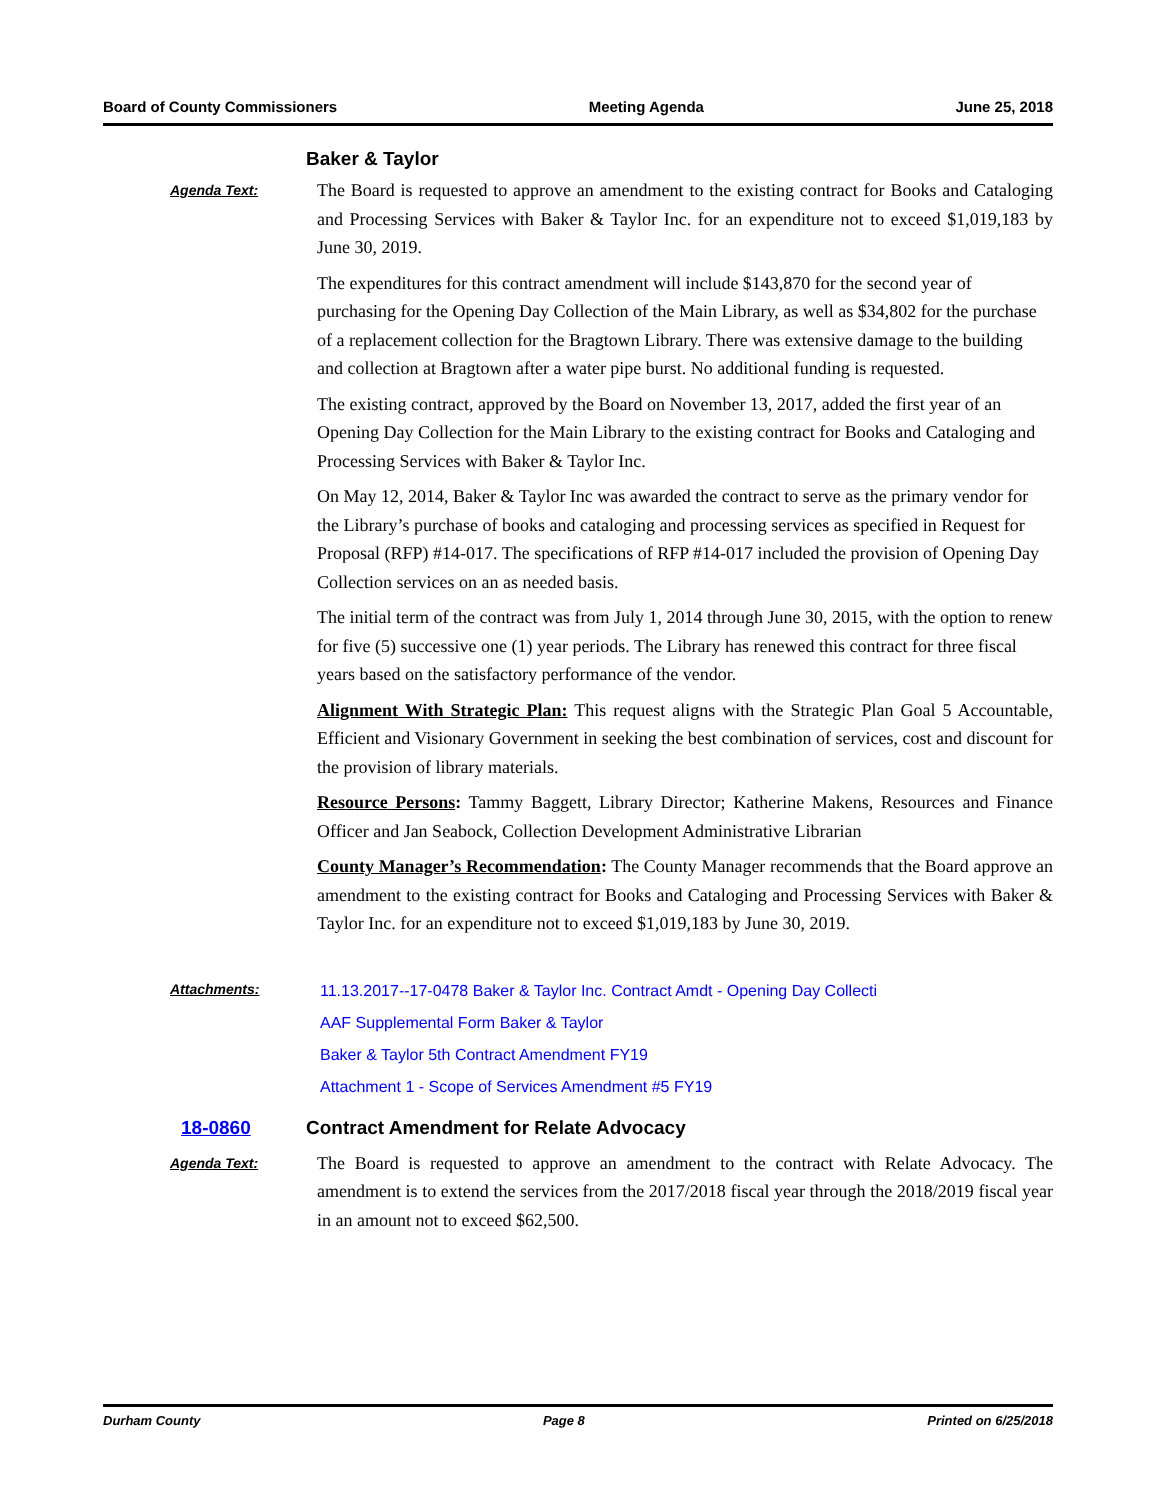Board of County Commissioners Meeting Agenda June 25, 2018
Baker & Taylor
Agenda Text:
The Board is requested to approve an amendment to the existing contract for Books and Cataloging and Processing Services with Baker & Taylor Inc. for an expenditure not to exceed $1,019,183 by June 30, 2019.
The expenditures for this contract amendment will include $143,870 for the second year of purchasing for the Opening Day Collection of the Main Library, as well as $34,802 for the purchase of a replacement collection for the Bragtown Library. There was extensive damage to the building and collection at Bragtown after a water pipe burst. No additional funding is requested.
The existing contract, approved by the Board on November 13, 2017, added the first year of an Opening Day Collection for the Main Library to the existing contract for Books and Cataloging and Processing Services with Baker & Taylor Inc.
On May 12, 2014, Baker & Taylor Inc was awarded the contract to serve as the primary vendor for the Library’s purchase of books and cataloging and processing services as specified in Request for Proposal (RFP) #14-017. The specifications of RFP #14-017 included the provision of Opening Day Collection services on an as needed basis.
The initial term of the contract was from July 1, 2014 through June 30, 2015, with the option to renew for five (5) successive one (1) year periods. The Library has renewed this contract for three fiscal years based on the satisfactory performance of the vendor.
Alignment With Strategic Plan: This request aligns with the Strategic Plan Goal 5 Accountable, Efficient and Visionary Government in seeking the best combination of services, cost and discount for the provision of library materials.
Resource Persons: Tammy Baggett, Library Director; Katherine Makens, Resources and Finance Officer and Jan Seabock, Collection Development Administrative Librarian
County Manager’s Recommendation: The County Manager recommends that the Board approve an amendment to the existing contract for Books and Cataloging and Processing Services with Baker & Taylor Inc. for an expenditure not to exceed $1,019,183 by June 30, 2019.
Attachments:
11.13.2017--17-0478 Baker & Taylor Inc. Contract Amdt - Opening Day Collecti
AAF Supplemental Form Baker & Taylor
Baker & Taylor 5th Contract Amendment FY19
Attachment 1 - Scope of Services Amendment #5 FY19
18-0860
Contract Amendment for Relate Advocacy
Agenda Text:
The Board is requested to approve an amendment to the contract with Relate Advocacy. The amendment is to extend the services from the 2017/2018 fiscal year through the 2018/2019 fiscal year in an amount not to exceed $62,500.
Durham County Page 8 Printed on 6/25/2018